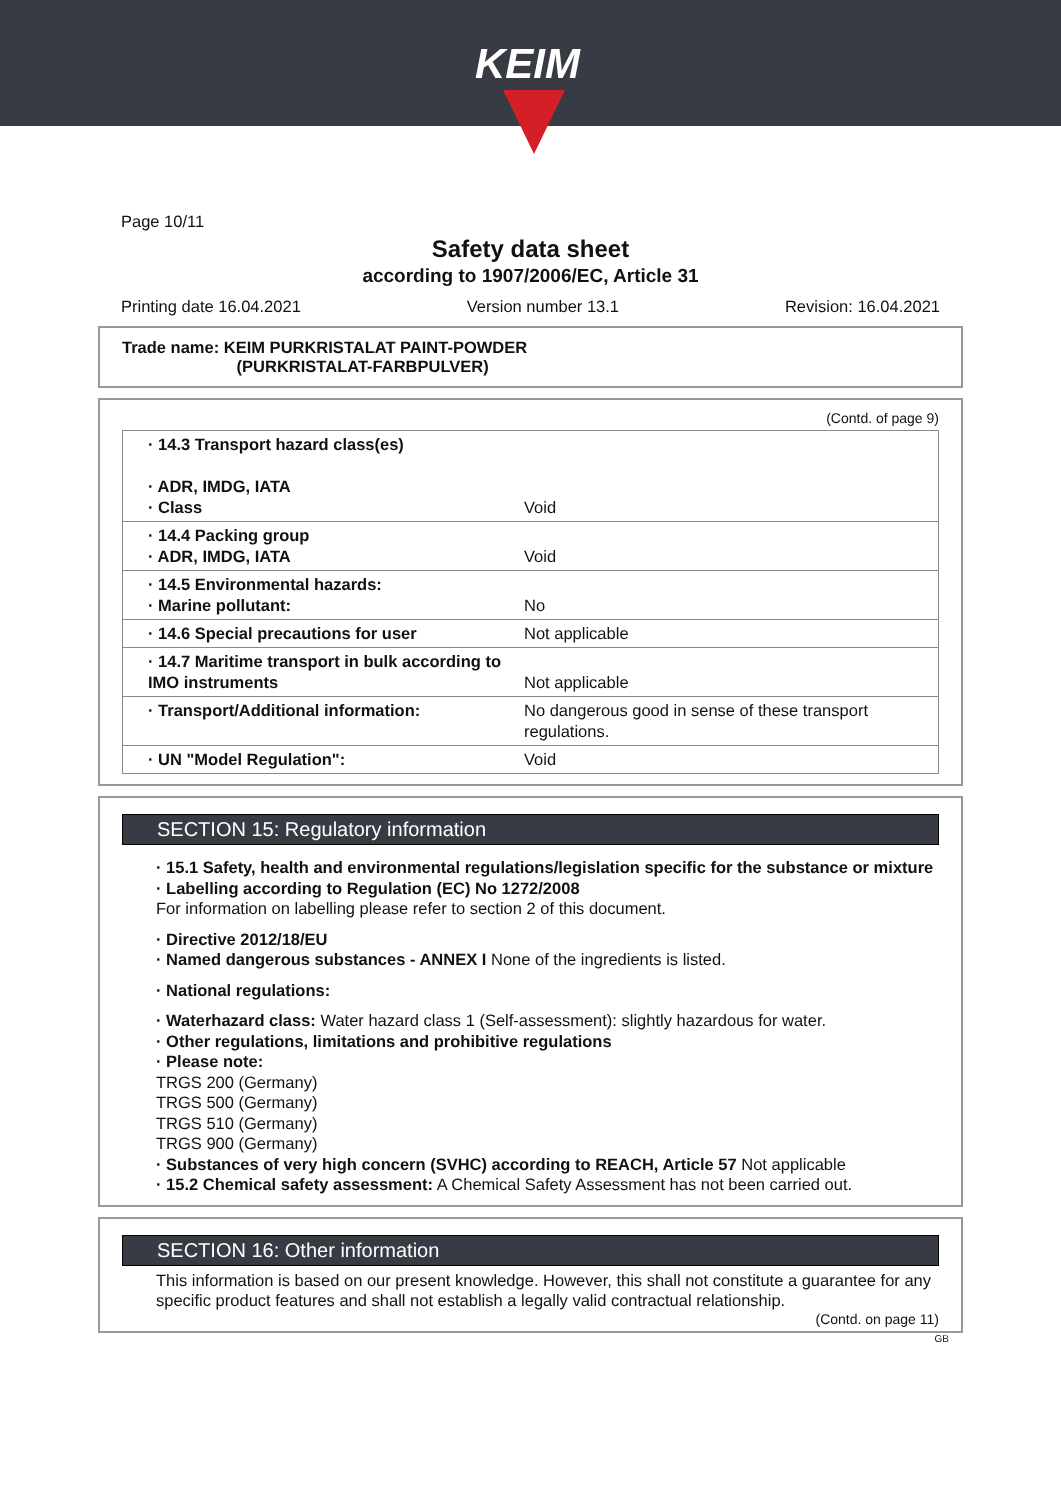KEIM
Page 10/11
Safety data sheet
according to 1907/2006/EC, Article 31
Printing date 16.04.2021 Version number 13.1 Revision: 16.04.2021
Trade name: KEIM PURKRISTALAT PAINT-POWDER
(PURKRISTALAT-FARBPULVER)
(Contd. of page 9)
| · 14.3 Transport hazard class(es) · ADR, IMDG, IATA · Class | Void |
| · 14.4 Packing group · ADR, IMDG, IATA | Void |
| · 14.5 Environmental hazards: · Marine pollutant: | No |
| · 14.6 Special precautions for user | Not applicable |
| · 14.7 Maritime transport in bulk according to IMO instruments | Not applicable |
| · Transport/Additional information: | No dangerous good in sense of these transport regulations. |
| · UN "Model Regulation": | Void |
SECTION 15: Regulatory information
· 15.1 Safety, health and environmental regulations/legislation specific for the substance or mixture
· Labelling according to Regulation (EC) No 1272/2008
For information on labelling please refer to section 2 of this document.
· Directive 2012/18/EU
· Named dangerous substances - ANNEX I None of the ingredients is listed.
· National regulations:
· Waterhazard class: Water hazard class 1 (Self-assessment): slightly hazardous for water.
· Other regulations, limitations and prohibitive regulations
· Please note:
TRGS 200 (Germany)
TRGS 500 (Germany)
TRGS 510 (Germany)
TRGS 900 (Germany)
· Substances of very high concern (SVHC) according to REACH, Article 57 Not applicable
· 15.2 Chemical safety assessment: A Chemical Safety Assessment has not been carried out.
SECTION 16: Other information
This information is based on our present knowledge. However, this shall not constitute a guarantee for any specific product features and shall not establish a legally valid contractual relationship.
(Contd. on page 11)
GB